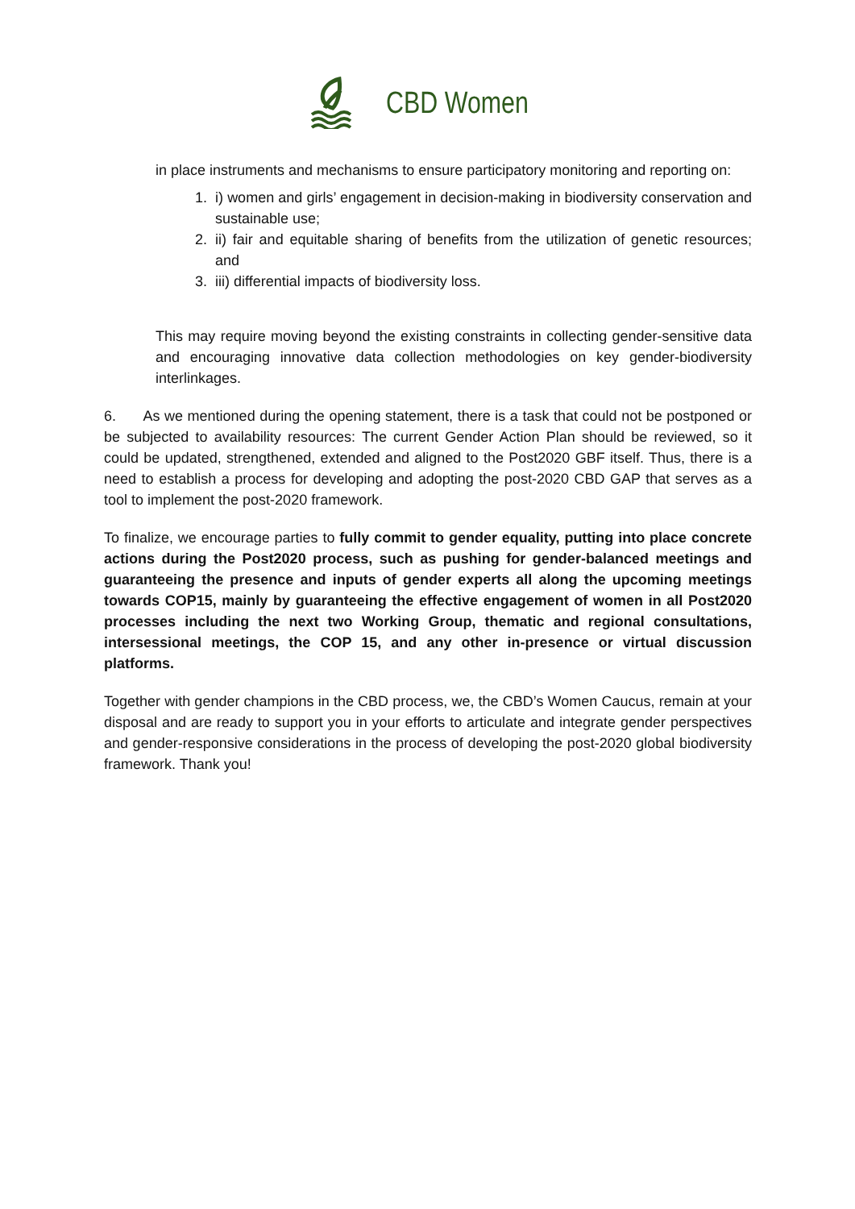CBD Women
in place instruments and mechanisms to ensure participatory monitoring and reporting on:
1. i) women and girls’ engagement in decision-making in biodiversity conservation and sustainable use;
2. ii) fair and equitable sharing of benefits from the utilization of genetic resources; and
3. iii) differential impacts of biodiversity loss.
This may require moving beyond the existing constraints in collecting gender-sensitive data and encouraging innovative data collection methodologies on key gender-biodiversity interlinkages.
6. As we mentioned during the opening statement, there is a task that could not be postponed or be subjected to availability resources: The current Gender Action Plan should be reviewed, so it could be updated, strengthened, extended and aligned to the Post2020 GBF itself. Thus, there is a need to establish a process for developing and adopting the post-2020 CBD GAP that serves as a tool to implement the post-2020 framework.
To finalize, we encourage parties to fully commit to gender equality, putting into place concrete actions during the Post2020 process, such as pushing for gender-balanced meetings and guaranteeing the presence and inputs of gender experts all along the upcoming meetings towards COP15, mainly by guaranteeing the effective engagement of women in all Post2020 processes including the next two Working Group, thematic and regional consultations, intersessional meetings, the COP 15, and any other in-presence or virtual discussion platforms.
Together with gender champions in the CBD process, we, the CBD’s Women Caucus, remain at your disposal and are ready to support you in your efforts to articulate and integrate gender perspectives and gender-responsive considerations in the process of developing the post-2020 global biodiversity framework. Thank you!